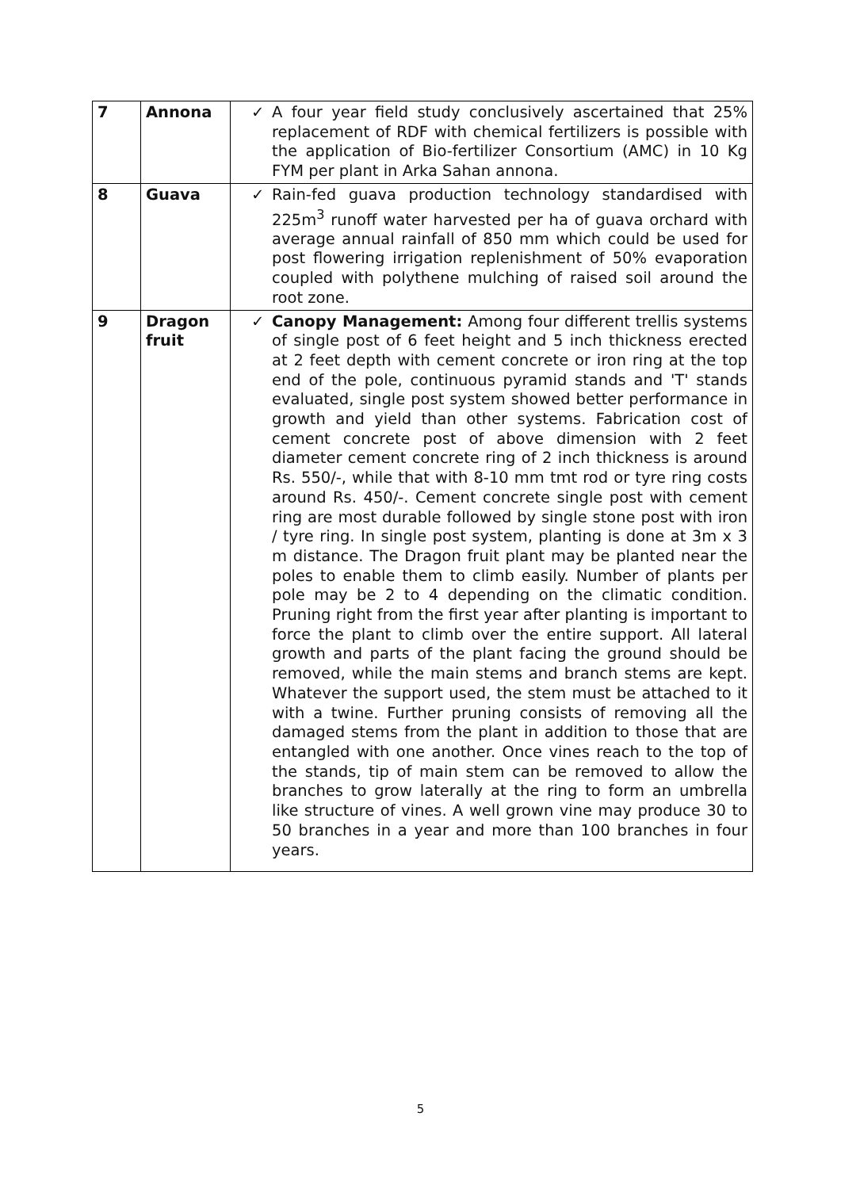| 7 | Annona | ✓ A four year field study conclusively ascertained that 25% replacement of RDF with chemical fertilizers is possible with the application of Bio-fertilizer Consortium (AMC) in 10 Kg FYM per plant in Arka Sahan annona. |
| 8 | Guava | ✓ Rain-fed guava production technology standardised with 225m<sup>3</sup> runoff water harvested per ha of guava orchard with average annual rainfall of 850 mm which could be used for post flowering irrigation replenishment of 50% evaporation coupled with polythene mulching of raised soil around the root zone. |
| 9 | Dragon fruit | ✓ Canopy Management: Among four different trellis systems of single post of 6 feet height and 5 inch thickness erected at 2 feet depth with cement concrete or iron ring at the top end of the pole, continuous pyramid stands and 'T' stands evaluated, single post system showed better performance in growth and yield than other systems. Fabrication cost of cement concrete post of above dimension with 2 feet diameter cement concrete ring of 2 inch thickness is around Rs. 550/-, while that with 8-10 mm tmt rod or tyre ring costs around Rs. 450/-. Cement concrete single post with cement ring are most durable followed by single stone post with iron / tyre ring. In single post system, planting is done at 3m x 3 m distance. The Dragon fruit plant may be planted near the poles to enable them to climb easily. Number of plants per pole may be 2 to 4 depending on the climatic condition. Pruning right from the first year after planting is important to force the plant to climb over the entire support. All lateral growth and parts of the plant facing the ground should be removed, while the main stems and branch stems are kept. Whatever the support used, the stem must be attached to it with a twine. Further pruning consists of removing all the damaged stems from the plant in addition to those that are entangled with one another. Once vines reach to the top of the stands, tip of main stem can be removed to allow the branches to grow laterally at the ring to form an umbrella like structure of vines. A well grown vine may produce 30 to 50 branches in a year and more than 100 branches in four years. |
5